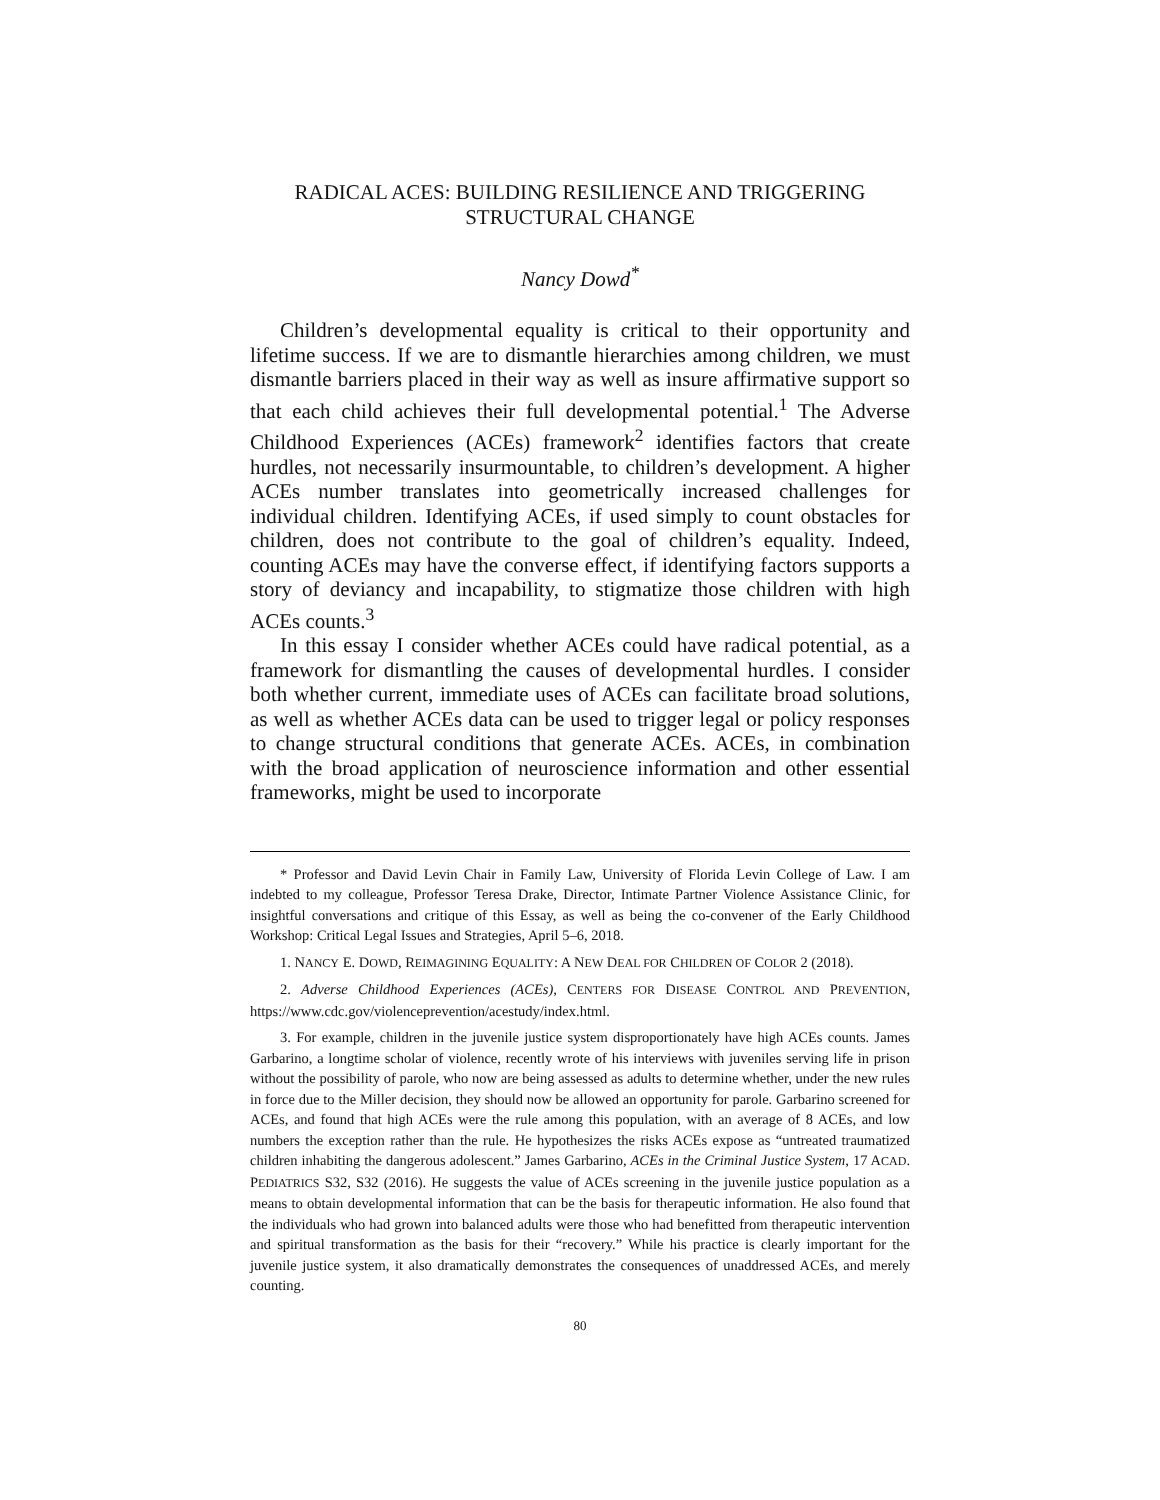RADICAL ACES: BUILDING RESILIENCE AND TRIGGERING
STRUCTURAL CHANGE
Nancy Dowd<sup>*</sup>
Children’s developmental equality is critical to their opportunity and lifetime success. If we are to dismantle hierarchies among children, we must dismantle barriers placed in their way as well as insure affirmative support so that each child achieves their full developmental potential.<sup>1</sup> The Adverse Childhood Experiences (ACEs) framework<sup>2</sup> identifies factors that create hurdles, not necessarily insurmountable, to children’s development. A higher ACEs number translates into geometrically increased challenges for individual children. Identifying ACEs, if used simply to count obstacles for children, does not contribute to the goal of children’s equality. Indeed, counting ACEs may have the converse effect, if identifying factors supports a story of deviancy and incapability, to stigmatize those children with high ACEs counts.<sup>3</sup>
In this essay I consider whether ACEs could have radical potential, as a framework for dismantling the causes of developmental hurdles. I consider both whether current, immediate uses of ACEs can facilitate broad solutions, as well as whether ACEs data can be used to trigger legal or policy responses to change structural conditions that generate ACEs. ACEs, in combination with the broad application of neuroscience information and other essential frameworks, might be used to incorporate
* Professor and David Levin Chair in Family Law, University of Florida Levin College of Law. I am indebted to my colleague, Professor Teresa Drake, Director, Intimate Partner Violence Assistance Clinic, for insightful conversations and critique of this Essay, as well as being the co-convener of the Early Childhood Workshop: Critical Legal Issues and Strategies, April 5–6, 2018.
1. NANCY E. DOWD, REIMAGINING EQUALITY: A NEW DEAL FOR CHILDREN OF COLOR 2 (2018).
2. Adverse Childhood Experiences (ACEs), CENTERS FOR DISEASE CONTROL AND PREVENTION, https://www.cdc.gov/violenceprevention/acestudy/index.html.
3. For example, children in the juvenile justice system disproportionately have high ACEs counts. James Garbarino, a longtime scholar of violence, recently wrote of his interviews with juveniles serving life in prison without the possibility of parole, who now are being assessed as adults to determine whether, under the new rules in force due to the Miller decision, they should now be allowed an opportunity for parole. Garbarino screened for ACEs, and found that high ACEs were the rule among this population, with an average of 8 ACEs, and low numbers the exception rather than the rule. He hypothesizes the risks ACEs expose as “untreated traumatized children inhabiting the dangerous adolescent.” James Garbarino, ACEs in the Criminal Justice System, 17 ACAD. PEDIATRICS S32, S32 (2016). He suggests the value of ACEs screening in the juvenile justice population as a means to obtain developmental information that can be the basis for therapeutic information. He also found that the individuals who had grown into balanced adults were those who had benefitted from therapeutic intervention and spiritual transformation as the basis for their “recovery.” While his practice is clearly important for the juvenile justice system, it also dramatically demonstrates the consequences of unaddressed ACEs, and merely counting.
80